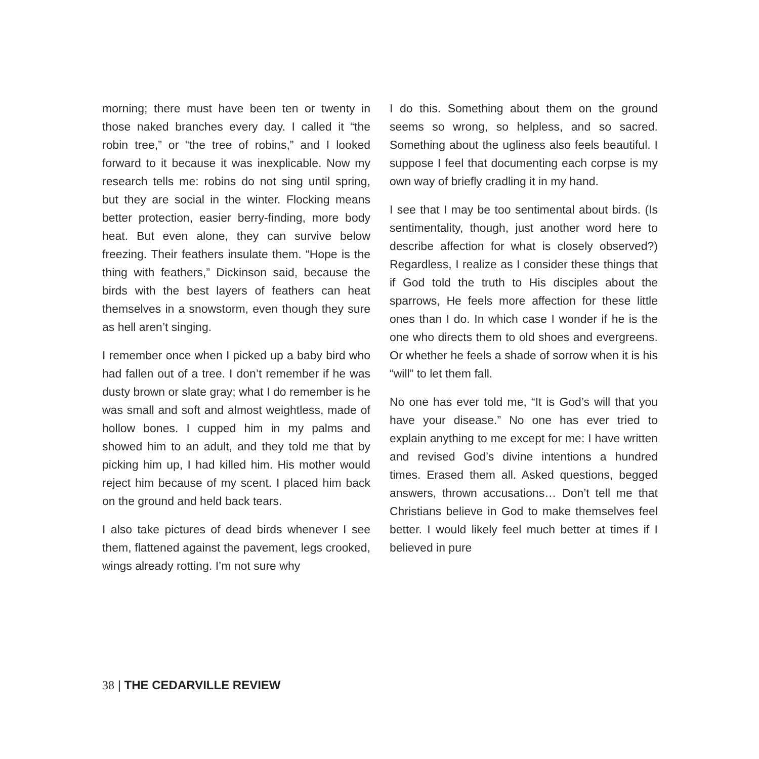morning; there must have been ten or twenty in those naked branches every day. I called it “the robin tree,” or “the tree of robins,” and I looked forward to it because it was inexplicable. Now my research tells me: robins do not sing until spring, but they are social in the winter. Flocking means better protection, easier berry-finding, more body heat. But even alone, they can survive below freezing. Their feathers insulate them. “Hope is the thing with feathers,” Dickinson said, because the birds with the best layers of feathers can heat themselves in a snowstorm, even though they sure as hell aren’t singing.
I remember once when I picked up a baby bird who had fallen out of a tree. I don’t remember if he was dusty brown or slate gray; what I do remember is he was small and soft and almost weightless, made of hollow bones. I cupped him in my palms and showed him to an adult, and they told me that by picking him up, I had killed him. His mother would reject him because of my scent. I placed him back on the ground and held back tears.
I also take pictures of dead birds whenever I see them, flattened against the pavement, legs crooked, wings already rotting. I’m not sure why
I do this. Something about them on the ground seems so wrong, so helpless, and so sacred. Something about the ugliness also feels beautiful. I suppose I feel that documenting each corpse is my own way of briefly cradling it in my hand.
I see that I may be too sentimental about birds. (Is sentimentality, though, just another word here to describe affection for what is closely observed?) Regardless, I realize as I consider these things that if God told the truth to His disciples about the sparrows, He feels more affection for these little ones than I do. In which case I wonder if he is the one who directs them to old shoes and evergreens. Or whether he feels a shade of sorrow when it is his “will” to let them fall.
No one has ever told me, “It is God’s will that you have your disease.” No one has ever tried to explain anything to me except for me: I have written and revised God’s divine intentions a hundred times. Erased them all. Asked questions, begged answers, thrown accusations… Don’t tell me that Christians believe in God to make themselves feel better. I would likely feel much better at times if I believed in pure
38 | THE CEDARVILLE REVIEW